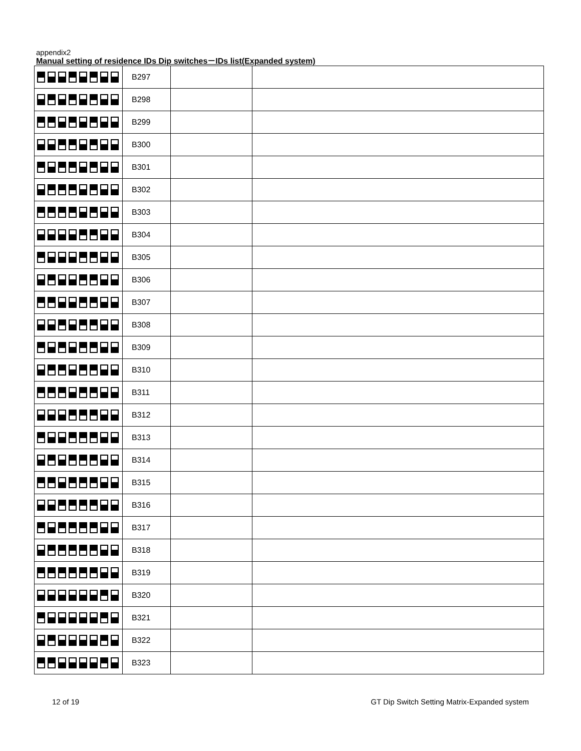appendix2
Manual setting of residence IDs Dip switches－IDs list(Expanded system)
| | B297 | | |
| | B298 | | |
| | B299 | | |
| | B300 | | |
| | B301 | | |
| | B302 | | |
| | B303 | | |
| | B304 | | |
| | B305 | | |
| | B306 | | |
| | B307 | | |
| | B308 | | |
| | B309 | | |
| | B310 | | |
| | B311 | | |
| | B312 | | |
| | B313 | | |
| | B314 | | |
| | B315 | | |
| | B316 | | |
| | B317 | | |
| | B318 | | |
| | B319 | | |
| | B320 | | |
| | B321 | | |
| | B322 | | |
| | B323 | | |
12 of 19 GT Dip Switch Setting Matrix-Expanded system